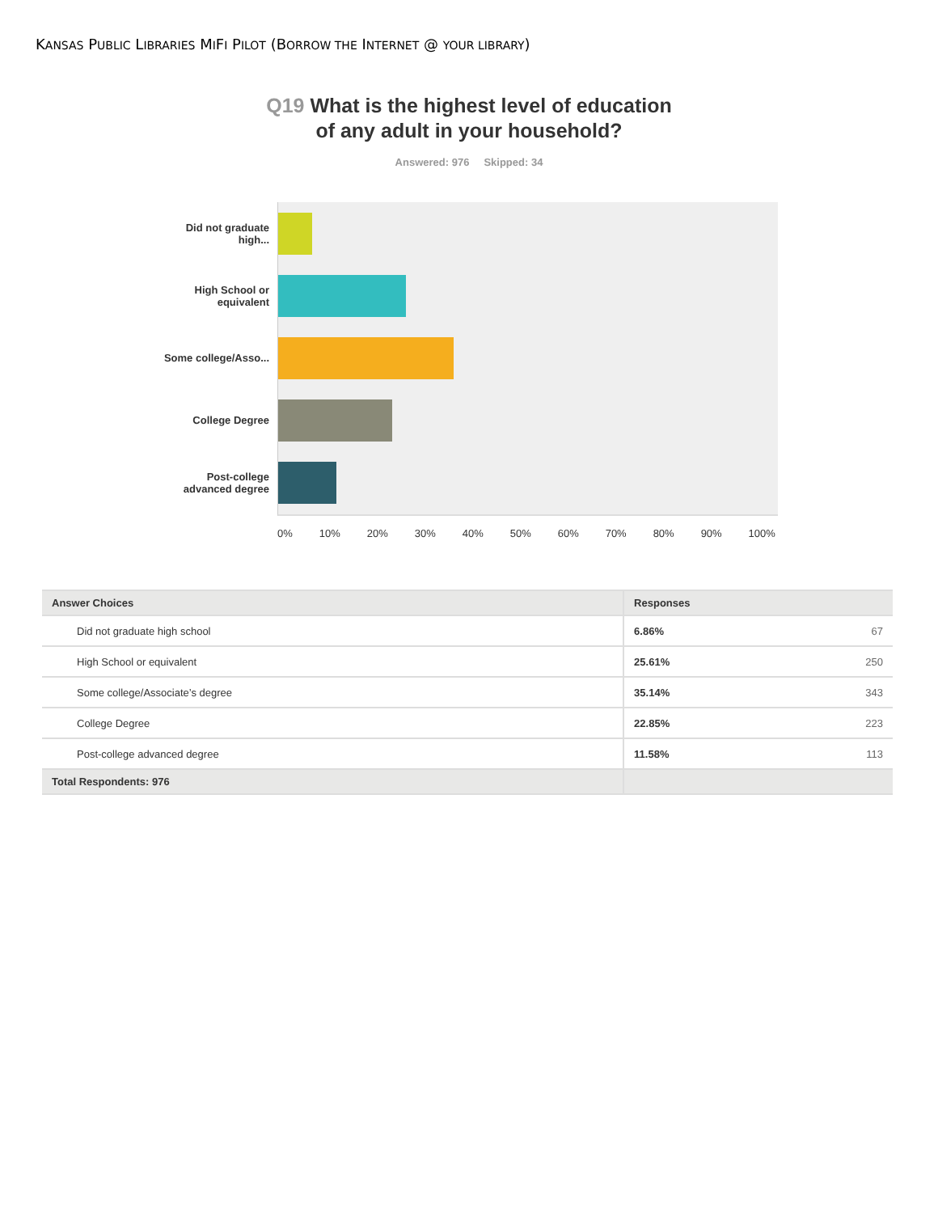KANSAS PUBLIC LIBRARIES MIFI PILOT (BORROW THE INTERNET @ YOUR LIBRARY)
Q19 What is the highest level of education
of any adult in your household?
Answered: 976 Skipped: 34
Did not graduate high...
High School or equivalent
Some college/Asso...
College Degree
Post-college advanced degree
0% 10% 20% 30% 40% 50% 60% 70% 80% 90% 100%
| Answer Choices | Responses | |
| --- | --- | --- |
| Did not graduate high school | 6.86% | 67 |
| High School or equivalent | 25.61% | 250 |
| Some college/Associate’s degree | 35.14% | 343 |
| College Degree | 22.85% | 223 |
| Post-college advanced degree | 11.58% | 113 |
| Total Respondents: 976 | | |